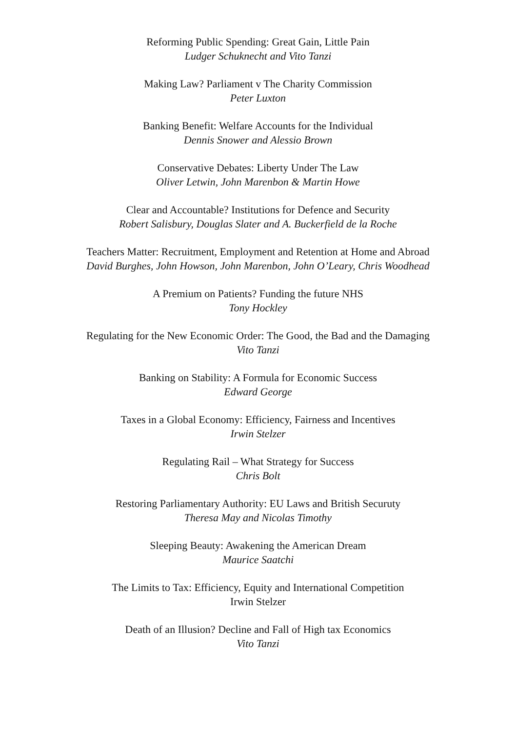Reforming Public Spending: Great Gain, Little Pain
Ludger Schuknecht and Vito Tanzi
Making Law? Parliament v The Charity Commission
Peter Luxton
Banking Benefit: Welfare Accounts for the Individual
Dennis Snower and Alessio Brown
Conservative Debates: Liberty Under The Law
Oliver Letwin, John Marenbon & Martin Howe
Clear and Accountable? Institutions for Defence and Security
Robert Salisbury, Douglas Slater and A. Buckerfield de la Roche
Teachers Matter: Recruitment, Employment and Retention at Home and Abroad
David Burghes, John Howson, John Marenbon, John O’Leary, Chris Woodhead
A Premium on Patients? Funding the future NHS
Tony Hockley
Regulating for the New Economic Order: The Good, the Bad and the Damaging
Vito Tanzi
Banking on Stability: A Formula for Economic Success
Edward George
Taxes in a Global Economy: Efficiency, Fairness and Incentives
Irwin Stelzer
Regulating Rail – What Strategy for Success
Chris Bolt
Restoring Parliamentary Authority: EU Laws and British Securuty
Theresa May and Nicolas Timothy
Sleeping Beauty: Awakening the American Dream
Maurice Saatchi
The Limits to Tax: Efficiency, Equity and International Competition
Irwin Stelzer
Death of an Illusion? Decline and Fall of High tax Economics
Vito Tanzi